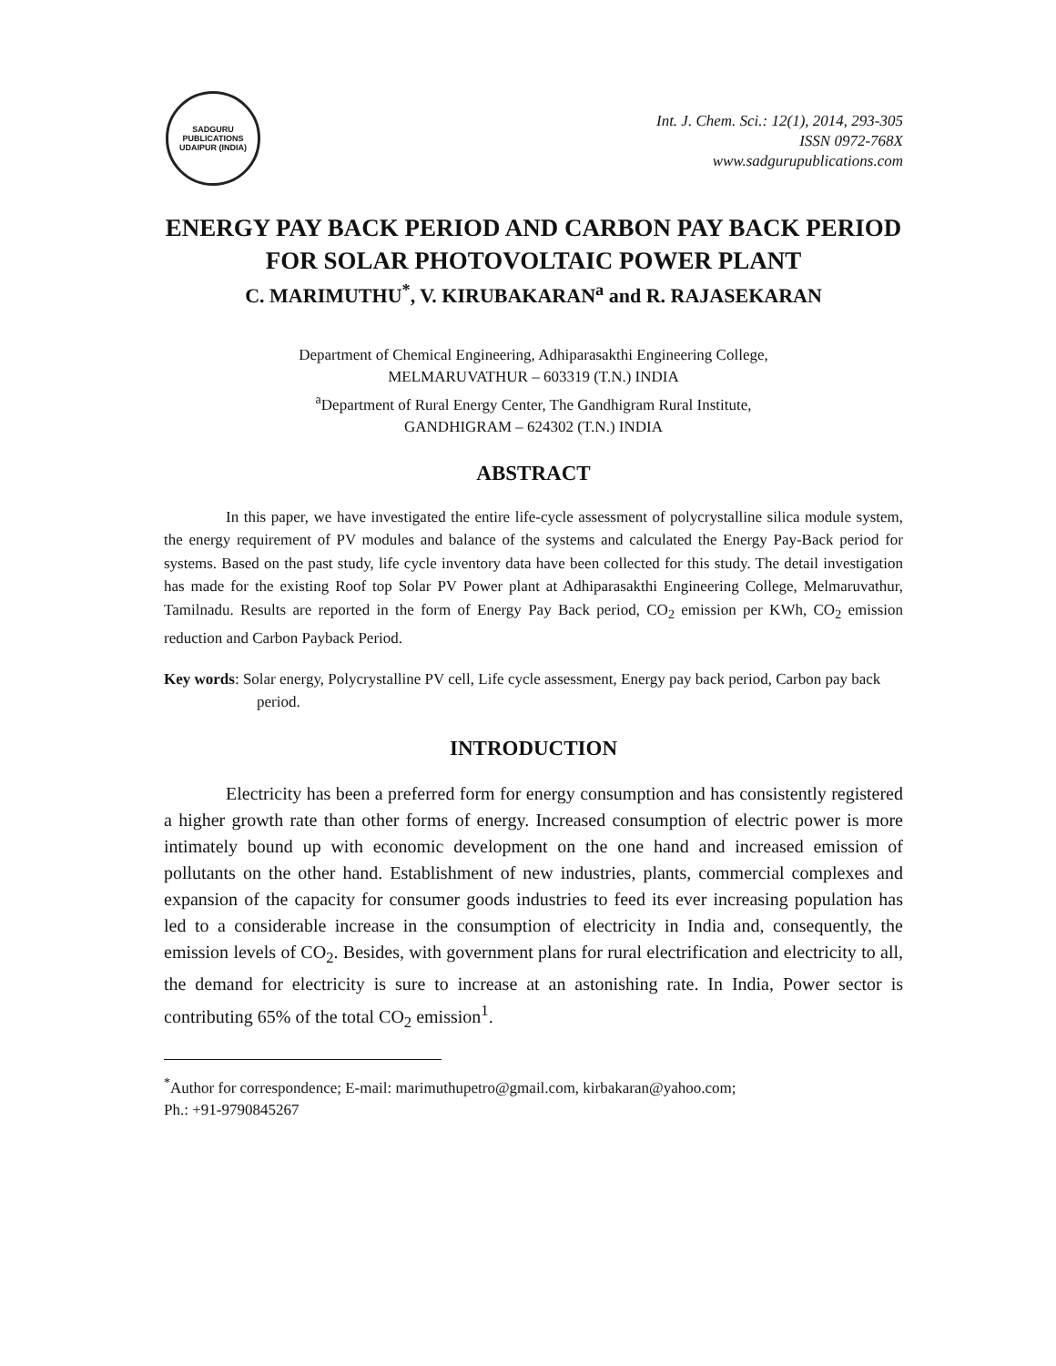SADGURU PUBLICATIONS
UDAIPUR (INDIA)
Int. J. Chem. Sci.: 12(1), 2014, 293-305
ISSN 0972-768X
www.sadgurupublications.com
ENERGY PAY BACK PERIOD AND CARBON PAY BACK PERIOD FOR SOLAR PHOTOVOLTAIC POWER PLANT
C. MARIMUTHU<sup>*</sup>, V. KIRUBAKARAN<sup>a</sup> and R. RAJASEKARAN
Department of Chemical Engineering, Adhiparasakthi Engineering College,
MELMARUVATHUR – 603319 (T.N.) INDIA
<sup>a</sup> Department of Rural Energy Center, The Gandhigram Rural Institute,
GANDHIGRAM – 624302 (T.N.) INDIA
ABSTRACT
In this paper, we have investigated the entire life-cycle assessment of polycrystalline silica module system, the energy requirement of PV modules and balance of the systems and calculated the Energy Pay-Back period for systems. Based on the past study, life cycle inventory data have been collected for this study. The detail investigation has made for the existing Roof top Solar PV Power plant at Adhiparasakthi Engineering College, Melmaruvathur, Tamilnadu. Results are reported in the form of Energy Pay Back period, CO<sub>2</sub> emission per KWh, CO<sub>2</sub> emission reduction and Carbon Payback Period.
Key words: Solar energy, Polycrystalline PV cell, Life cycle assessment, Energy pay back period, Carbon pay back period.
INTRODUCTION
Electricity has been a preferred form for energy consumption and has consistently registered a higher growth rate than other forms of energy. Increased consumption of electric power is more intimately bound up with economic development on the one hand and increased emission of pollutants on the other hand. Establishment of new industries, plants, commercial complexes and expansion of the capacity for consumer goods industries to feed its ever increasing population has led to a considerable increase in the consumption of electricity in India and, consequently, the emission levels of CO<sub>2</sub>. Besides, with government plans for rural electrification and electricity to all, the demand for electricity is sure to increase at an astonishing rate. In India, Power sector is contributing 65% of the total CO<sub>2</sub> emission<sup>1</sup>.
<sup>*</sup> Author for correspondence; E-mail: marimuthupetro@gmail.com, kirbakaran@yahoo.com;
Ph.: +91-9790845267